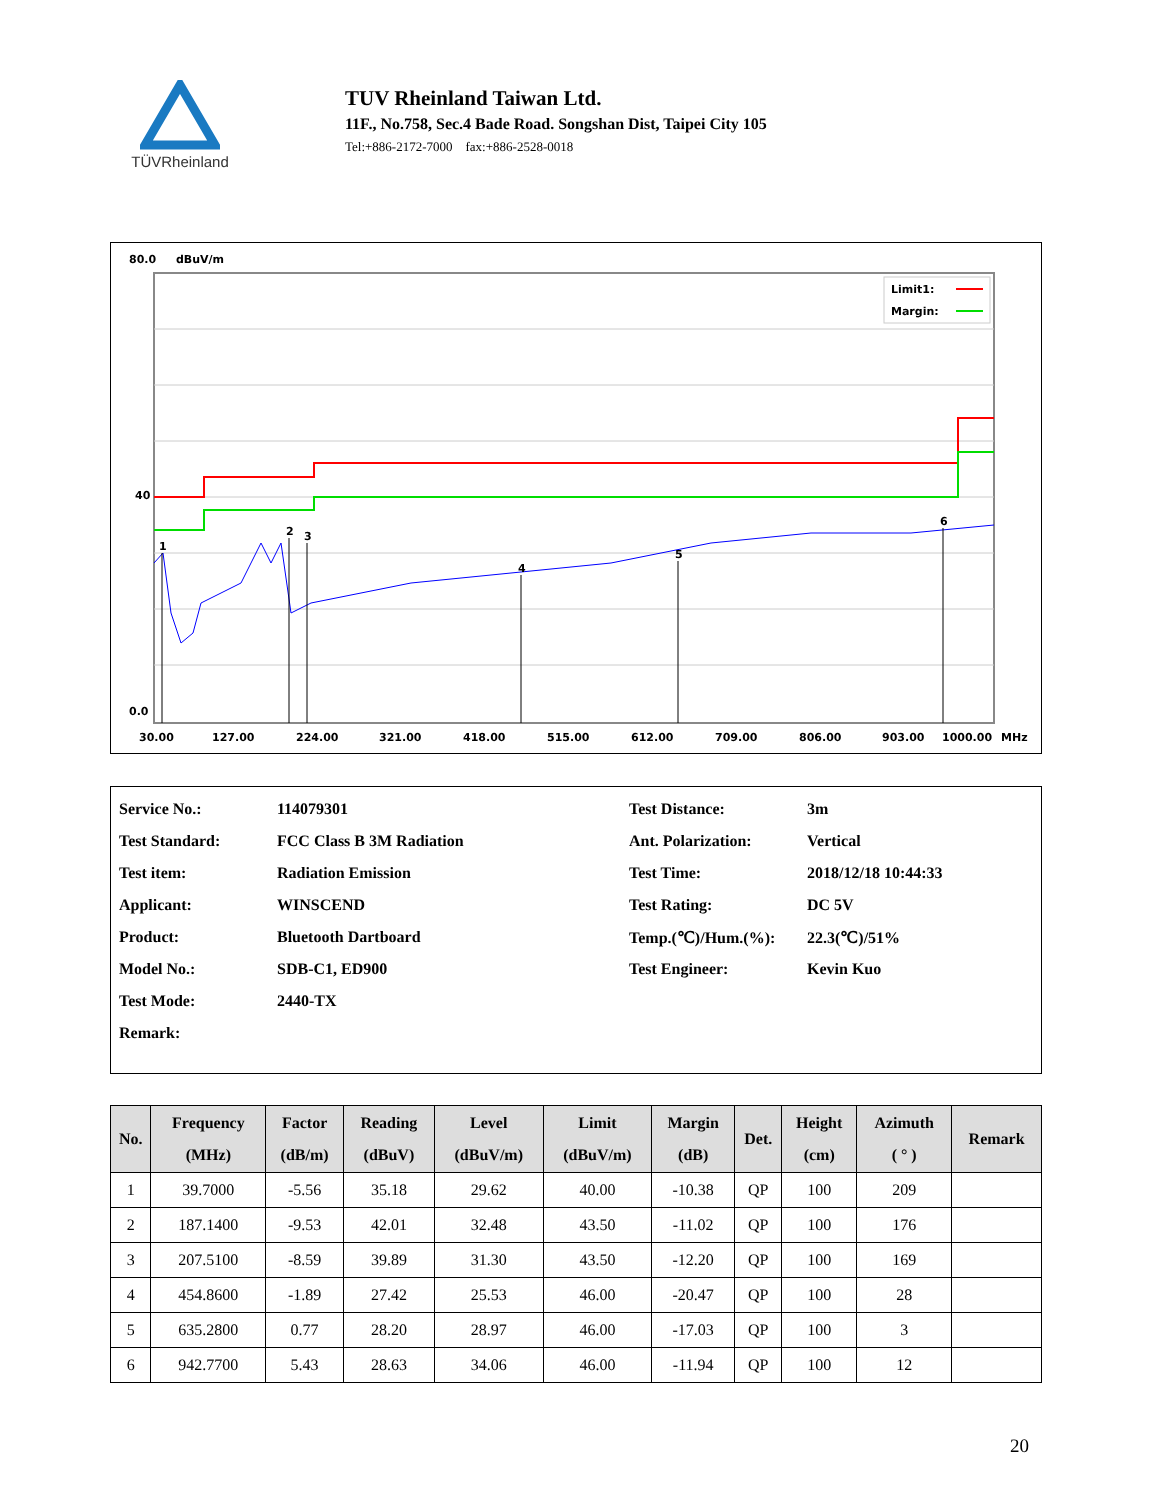TÜVRheinland
TUV Rheinland Taiwan Ltd.
11F., No.758, Sec.4 Bade Road. Songshan Dist, Taipei City 105
Tel:+886-2172-7000 fax:+886-2528-0018
80.0
dBuV/m
40
0.0
1
2
3
4
5
6
Limit1:
Margin:
30.00
127.00
224.00
321.00
418.00
515.00
612.00
709.00
806.00
903.00
1000.00
MHz
| Service No.: | 114079301 | Test Distance: | 3m |
| Test Standard: | FCC Class B 3M Radiation | Ant. Polarization: | Vertical |
| Test item: | Radiation Emission | Test Time: | 2018/12/18 10:44:33 |
| Applicant: | WINSCEND | Test Rating: | DC 5V |
| Product: | Bluetooth Dartboard | Temp.(℃)/Hum.(%): | 22.3(℃)/51% |
| Model No.: | SDB-C1, ED900 | Test Engineer: | Kevin Kuo |
| Test Mode: | 2440-TX | | |
| Remark: | | | |
| No. | Frequency (MHz) | Factor (dB/m) | Reading (dBuV) | Level (dBuV/m) | Limit (dBuV/m) | Margin (dB) | Det. | Height (cm) | Azimuth ( ° ) | Remark |
| --- | --- | --- | --- | --- | --- | --- | --- | --- | --- | --- |
| 1 | 39.7000 | -5.56 | 35.18 | 29.62 | 40.00 | -10.38 | QP | 100 | 209 | |
| 2 | 187.1400 | -9.53 | 42.01 | 32.48 | 43.50 | -11.02 | QP | 100 | 176 | |
| 3 | 207.5100 | -8.59 | 39.89 | 31.30 | 43.50 | -12.20 | QP | 100 | 169 | |
| 4 | 454.8600 | -1.89 | 27.42 | 25.53 | 46.00 | -20.47 | QP | 100 | 28 | |
| 5 | 635.2800 | 0.77 | 28.20 | 28.97 | 46.00 | -17.03 | QP | 100 | 3 | |
| 6 | 942.7700 | 5.43 | 28.63 | 34.06 | 46.00 | -11.94 | QP | 100 | 12 | |
20